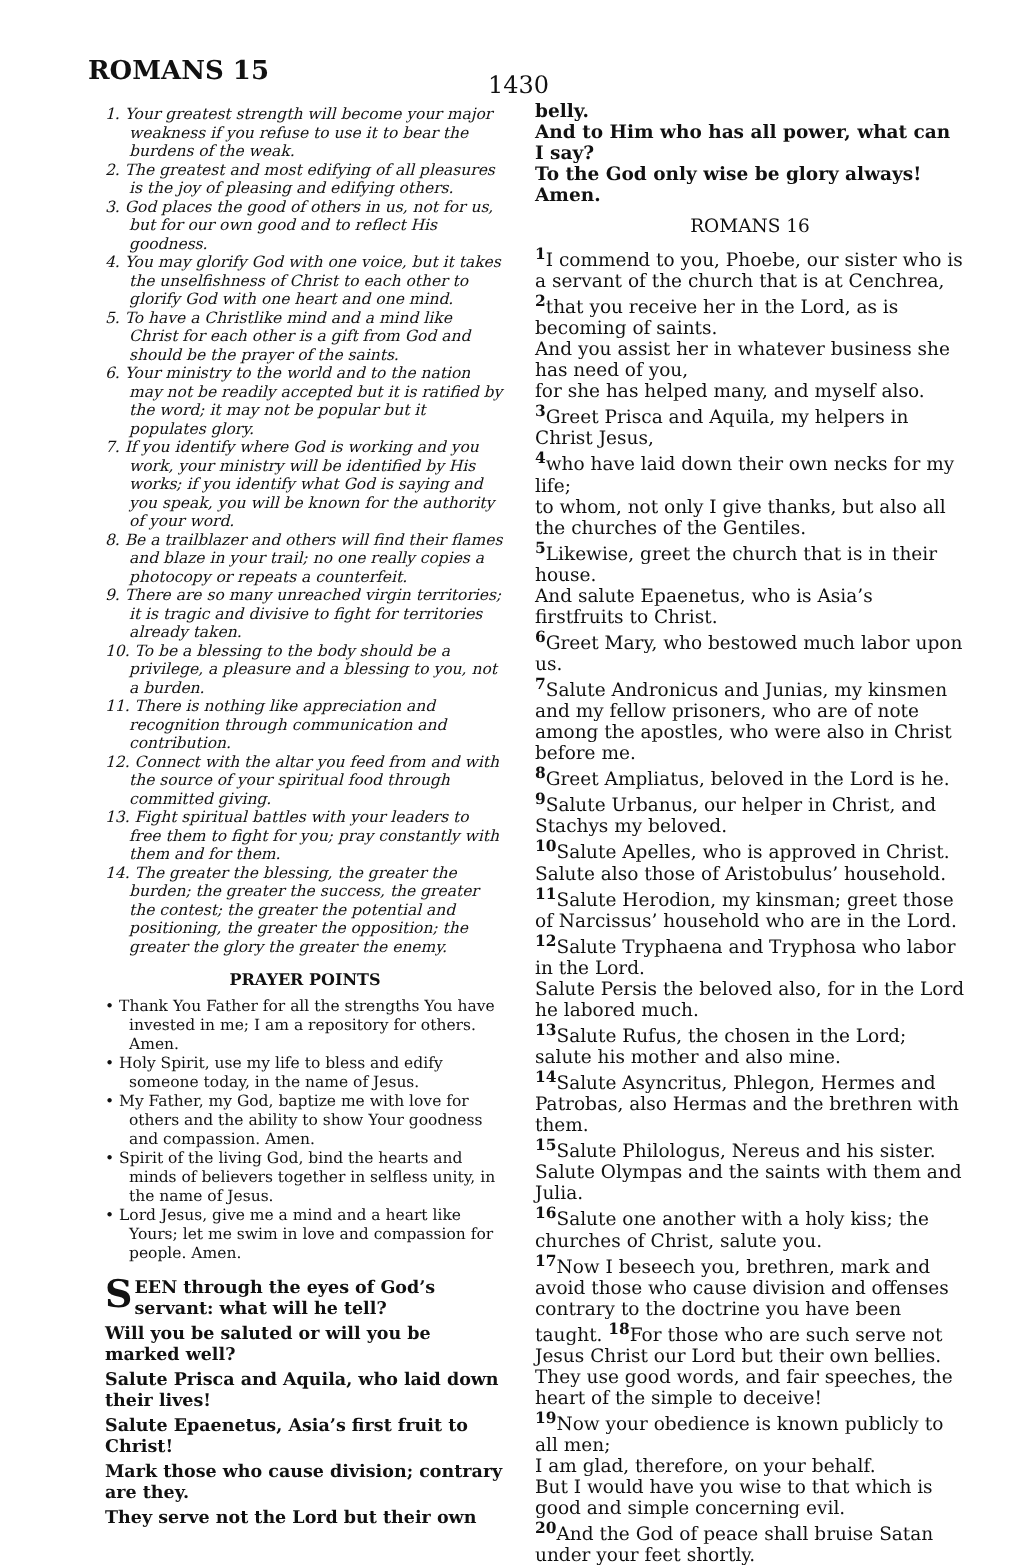ROMANS 15
1430
1. Your greatest strength will become your major weakness if you refuse to use it to bear the burdens of the weak.
2. The greatest and most edifying of all pleasures is the joy of pleasing and edifying others.
3. God places the good of others in us, not for us, but for our own good and to reflect His goodness.
4. You may glorify God with one voice, but it takes the unselfishness of Christ to each other to glorify God with one heart and one mind.
5. To have a Christlike mind and a mind like Christ for each other is a gift from God and should be the prayer of the saints.
6. Your ministry to the world and to the nation may not be readily accepted but it is ratified by the word; it may not be popular but it populates glory.
7. If you identify where God is working and you work, your ministry will be identified by His works; if you identify what God is saying and you speak, you will be known for the authority of your word.
8. Be a trailblazer and others will find their flames and blaze in your trail; no one really copies a photocopy or repeats a counterfeit.
9. There are so many unreached virgin territories; it is tragic and divisive to fight for territories already taken.
10. To be a blessing to the body should be a privilege, a pleasure and a blessing to you, not a burden.
11. There is nothing like appreciation and recognition through communication and contribution.
12. Connect with the altar you feed from and with the source of your spiritual food through committed giving.
13. Fight spiritual battles with your leaders to free them to fight for you; pray constantly with them and for them.
14. The greater the blessing, the greater the burden; the greater the success, the greater the contest; the greater the potential and positioning, the greater the opposition; the greater the glory the greater the enemy.
PRAYER POINTS
• Thank You Father for all the strengths You have invested in me; I am a repository for others. Amen.
• Holy Spirit, use my life to bless and edify someone today, in the name of Jesus.
• My Father, my God, baptize me with love for others and the ability to show Your goodness and compassion. Amen.
• Spirit of the living God, bind the hearts and minds of believers together in selfless unity, in the name of Jesus.
• Lord Jesus, give me a mind and a heart like Yours; let me swim in love and compassion for people. Amen.
SEEN through the eyes of God’s servant: what will he tell?
Will you be saluted or will you be marked well?
Salute Prisca and Aquila, who laid down their lives!
Salute Epaenetus, Asia’s first fruit to Christ!
Mark those who cause division; contrary are they.
They serve not the Lord but their own
belly.
And to Him who has all power, what can I say?
To the God only wise be glory always! Amen.
ROMANS 16
<sup>1</sup> I commend to you, Phoebe, our sister who is a servant of the church that is at Cenchrea, <sup>2</sup>that you receive her in the Lord, as is becoming of saints.
And you assist her in whatever business she has need of you,
for she has helped many, and myself also. <sup>3</sup>Greet Prisca and Aquila, my helpers in Christ Jesus,
<sup>4</sup> who have laid down their own necks for my life;
to whom, not only I give thanks, but also all the churches of the Gentiles.
<sup>5</sup> Likewise, greet the church that is in their house.
And salute Epaenetus, who is Asia’s firstfruits to Christ.
<sup>6</sup> Greet Mary, who bestowed much labor upon us.
<sup>7</sup> Salute Andronicus and Junias, my kinsmen and my fellow prisoners, who are of note among the apostles, who were also in Christ before me.
<sup>8</sup> Greet Ampliatus, beloved in the Lord is he. <sup>9</sup>Salute Urbanus, our helper in Christ, and Stachys my beloved.
<sup>10</sup> Salute Apelles, who is approved in Christ. Salute also those of Aristobulus’ household. <sup>11</sup>Salute Herodion, my kinsman; greet those of Narcissus’ household who are in the Lord. <sup>12</sup>Salute Tryphaena and Tryphosa who labor in the Lord.
Salute Persis the beloved also, for in the Lord he labored much.
<sup>13</sup> Salute Rufus, the chosen in the Lord; salute his mother and also mine.
<sup>14</sup> Salute Asyncritus, Phlegon, Hermes and Patrobas, also Hermas and the brethren with them.
<sup>15</sup> Salute Philologus, Nereus and his sister. Salute Olympas and the saints with them and Julia.
<sup>16</sup> Salute one another with a holy kiss; the churches of Christ, salute you.
<sup>17</sup> Now I beseech you, brethren, mark and avoid those who cause division and offenses contrary to the doctrine you have been taught. <sup>18</sup>For those who are such serve not Jesus Christ our Lord but their own bellies.
They use good words, and fair speeches, the heart of the simple to deceive!
<sup>19</sup> Now your obedience is known publicly to all men;
I am glad, therefore, on your behalf.
But I would have you wise to that which is good and simple concerning evil.
<sup>20</sup> And the God of peace shall bruise Satan under your feet shortly.